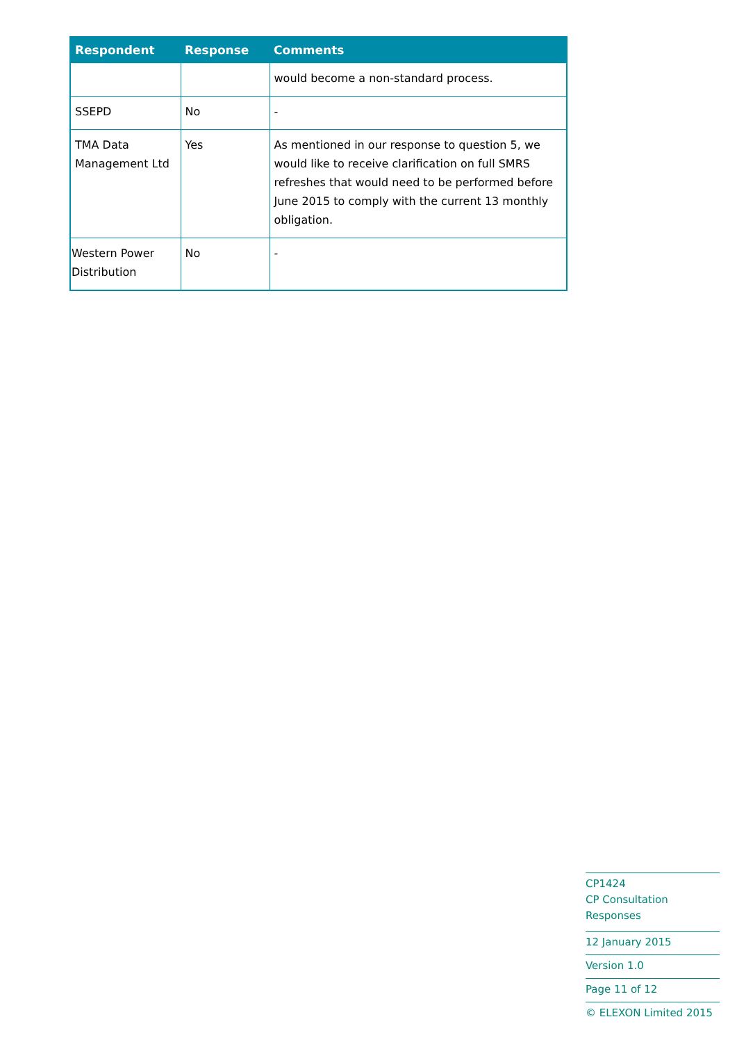| Respondent | Response | Comments |
| --- | --- | --- |
| | | would become a non-standard process. |
| SSEPD | No | - |
| TMA Data Management Ltd | Yes | As mentioned in our response to question 5, we would like to receive clarification on full SMRS refreshes that would need to be performed before June 2015 to comply with the current 13 monthly obligation. |
| Western Power Distribution | No | - |
CP1424
CP Consultation Responses
12 January 2015
Version 1.0
Page 11 of 12
© ELEXON Limited 2015